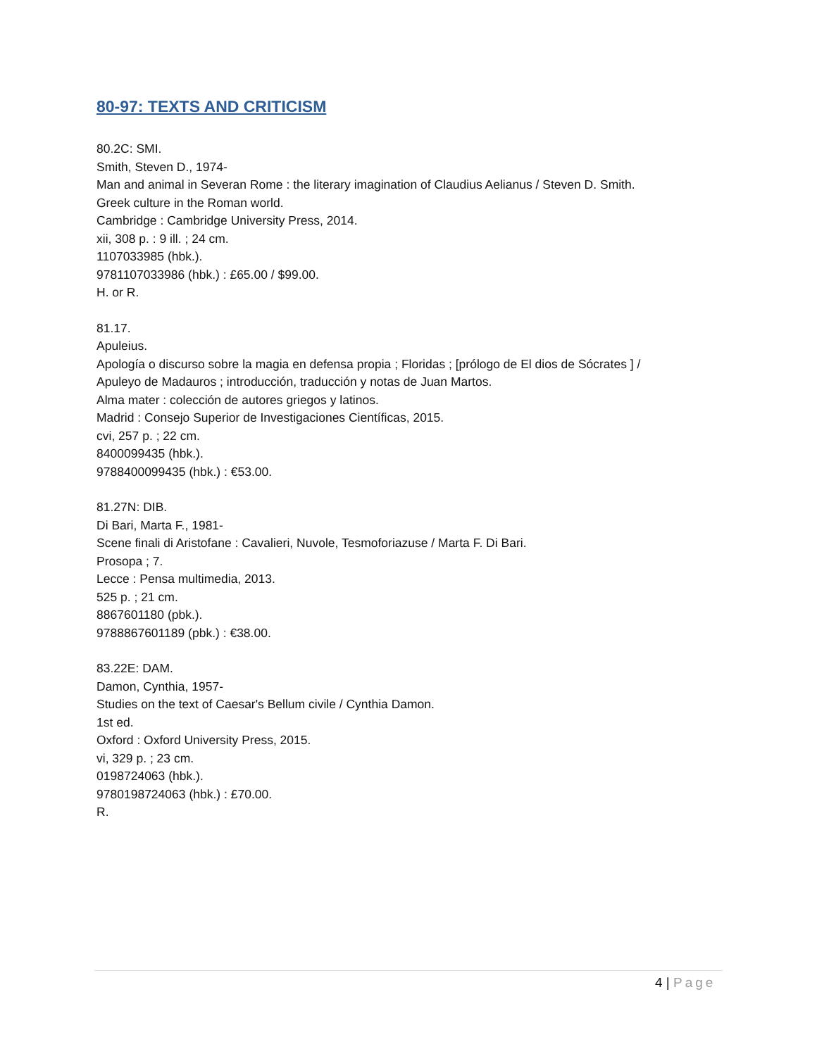80-97: TEXTS AND CRITICISM
80.2C: SMI.
Smith, Steven D., 1974-
Man and animal in Severan Rome : the literary imagination of Claudius Aelianus / Steven D. Smith.
Greek culture in the Roman world.
Cambridge : Cambridge University Press, 2014.
xii, 308 p. : 9 ill. ; 24 cm.
1107033985 (hbk.).
9781107033986 (hbk.) : £65.00 / $99.00.
H. or R.
81.17.
Apuleius.
Apología o discurso sobre la magia en defensa propia ; Floridas ; [prólogo de El dios de Sócrates ] /
Apuleyo de Madauros ; introducción, traducción y notas de Juan Martos.
Alma mater : colección de autores griegos y latinos.
Madrid : Consejo Superior de Investigaciones Científicas, 2015.
cvi, 257 p. ; 22 cm.
8400099435 (hbk.).
9788400099435 (hbk.) : €53.00.
81.27N: DIB.
Di Bari, Marta F., 1981-
Scene finali di Aristofane : Cavalieri, Nuvole, Tesmoforiazuse / Marta F. Di Bari.
Prosopa ; 7.
Lecce : Pensa multimedia, 2013.
525 p. ; 21 cm.
8867601180 (pbk.).
9788867601189 (pbk.) : €38.00.
83.22E: DAM.
Damon, Cynthia, 1957-
Studies on the text of Caesar's Bellum civile / Cynthia Damon.
1st ed.
Oxford : Oxford University Press, 2015.
vi, 329 p. ; 23 cm.
0198724063 (hbk.).
9780198724063 (hbk.) : £70.00.
R.
4 | Page